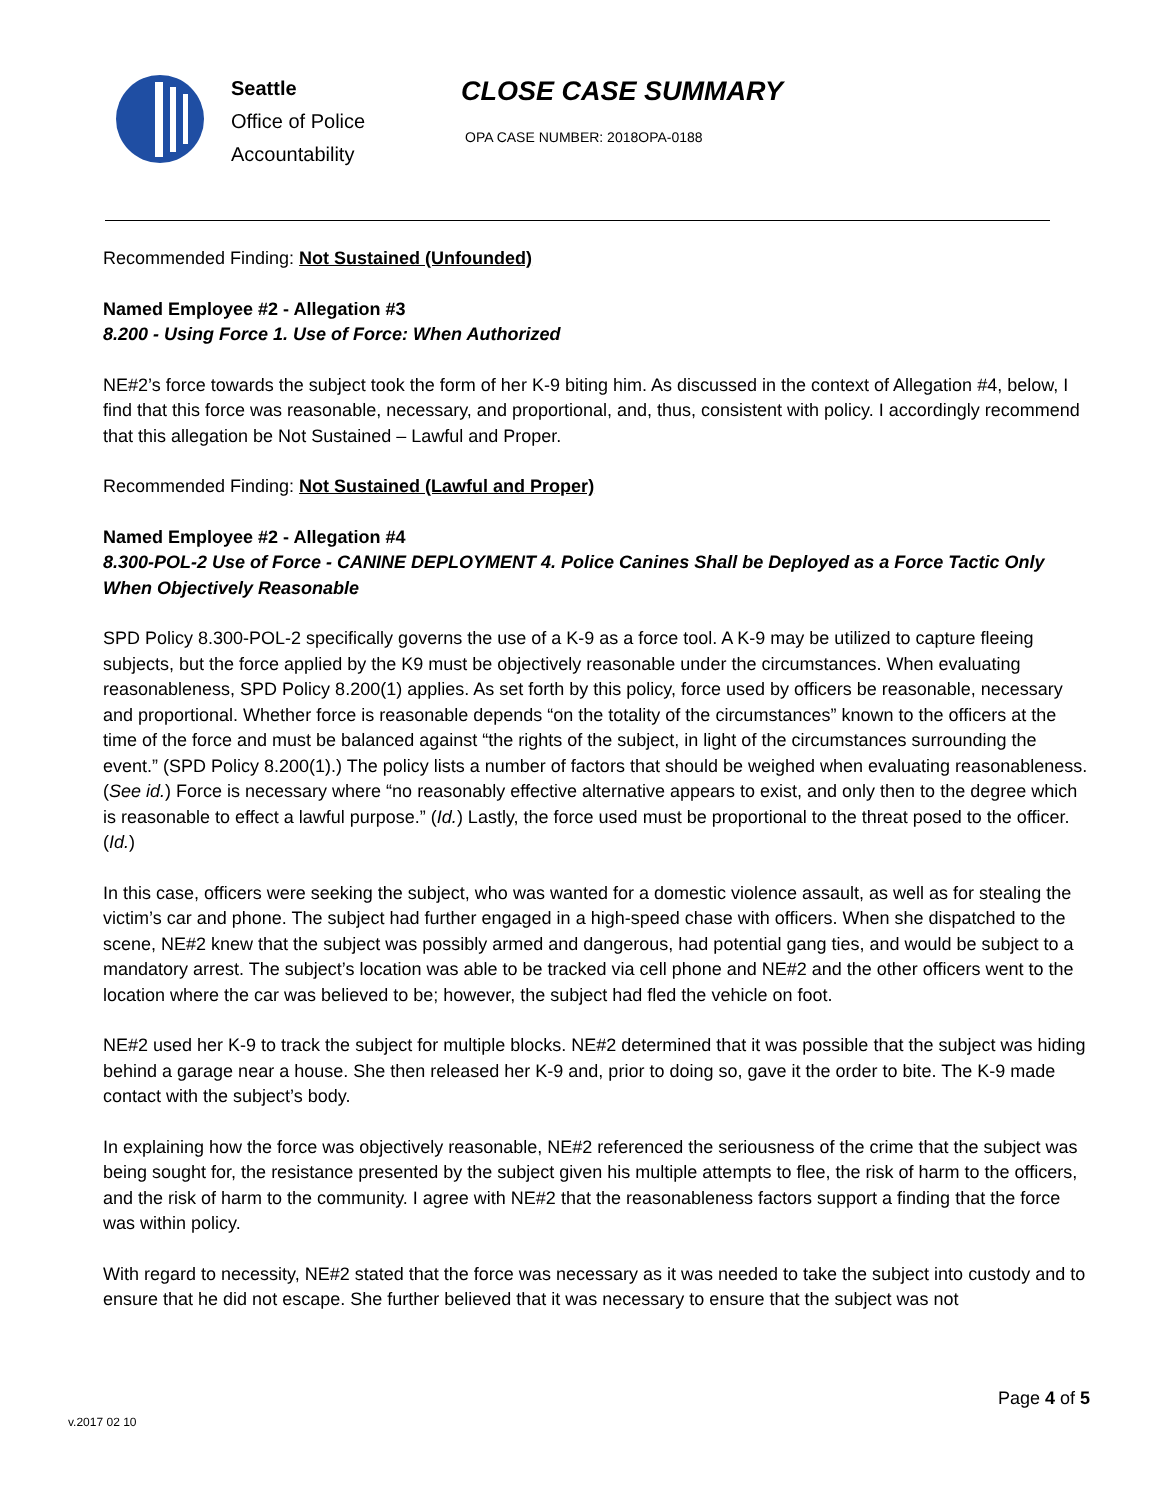Seattle
Office of Police
Accountability
CLOSE CASE SUMMARY
OPA CASE NUMBER: 2018OPA-0188
Recommended Finding: Not Sustained (Unfounded)
Named Employee #2 - Allegation #3
8.200 - Using Force 1. Use of Force: When Authorized
NE#2’s force towards the subject took the form of her K-9 biting him. As discussed in the context of Allegation #4, below, I find that this force was reasonable, necessary, and proportional, and, thus, consistent with policy. I accordingly recommend that this allegation be Not Sustained – Lawful and Proper.
Recommended Finding: Not Sustained (Lawful and Proper)
Named Employee #2 - Allegation #4
8.300-POL-2 Use of Force - CANINE DEPLOYMENT 4. Police Canines Shall be Deployed as a Force Tactic Only When Objectively Reasonable
SPD Policy 8.300-POL-2 specifically governs the use of a K-9 as a force tool. A K-9 may be utilized to capture fleeing subjects, but the force applied by the K9 must be objectively reasonable under the circumstances. When evaluating reasonableness, SPD Policy 8.200(1) applies. As set forth by this policy, force used by officers be reasonable, necessary and proportional. Whether force is reasonable depends “on the totality of the circumstances” known to the officers at the time of the force and must be balanced against “the rights of the subject, in light of the circumstances surrounding the event.” (SPD Policy 8.200(1).) The policy lists a number of factors that should be weighed when evaluating reasonableness. (See id.) Force is necessary where “no reasonably effective alternative appears to exist, and only then to the degree which is reasonable to effect a lawful purpose.” (Id.) Lastly, the force used must be proportional to the threat posed to the officer. (Id.)
In this case, officers were seeking the subject, who was wanted for a domestic violence assault, as well as for stealing the victim’s car and phone. The subject had further engaged in a high-speed chase with officers. When she dispatched to the scene, NE#2 knew that the subject was possibly armed and dangerous, had potential gang ties, and would be subject to a mandatory arrest. The subject’s location was able to be tracked via cell phone and NE#2 and the other officers went to the location where the car was believed to be; however, the subject had fled the vehicle on foot.
NE#2 used her K-9 to track the subject for multiple blocks. NE#2 determined that it was possible that the subject was hiding behind a garage near a house. She then released her K-9 and, prior to doing so, gave it the order to bite. The K-9 made contact with the subject’s body.
In explaining how the force was objectively reasonable, NE#2 referenced the seriousness of the crime that the subject was being sought for, the resistance presented by the subject given his multiple attempts to flee, the risk of harm to the officers, and the risk of harm to the community. I agree with NE#2 that the reasonableness factors support a finding that the force was within policy.
With regard to necessity, NE#2 stated that the force was necessary as it was needed to take the subject into custody and to ensure that he did not escape. She further believed that it was necessary to ensure that the subject was not
Page 4 of 5
v.2017 02 10